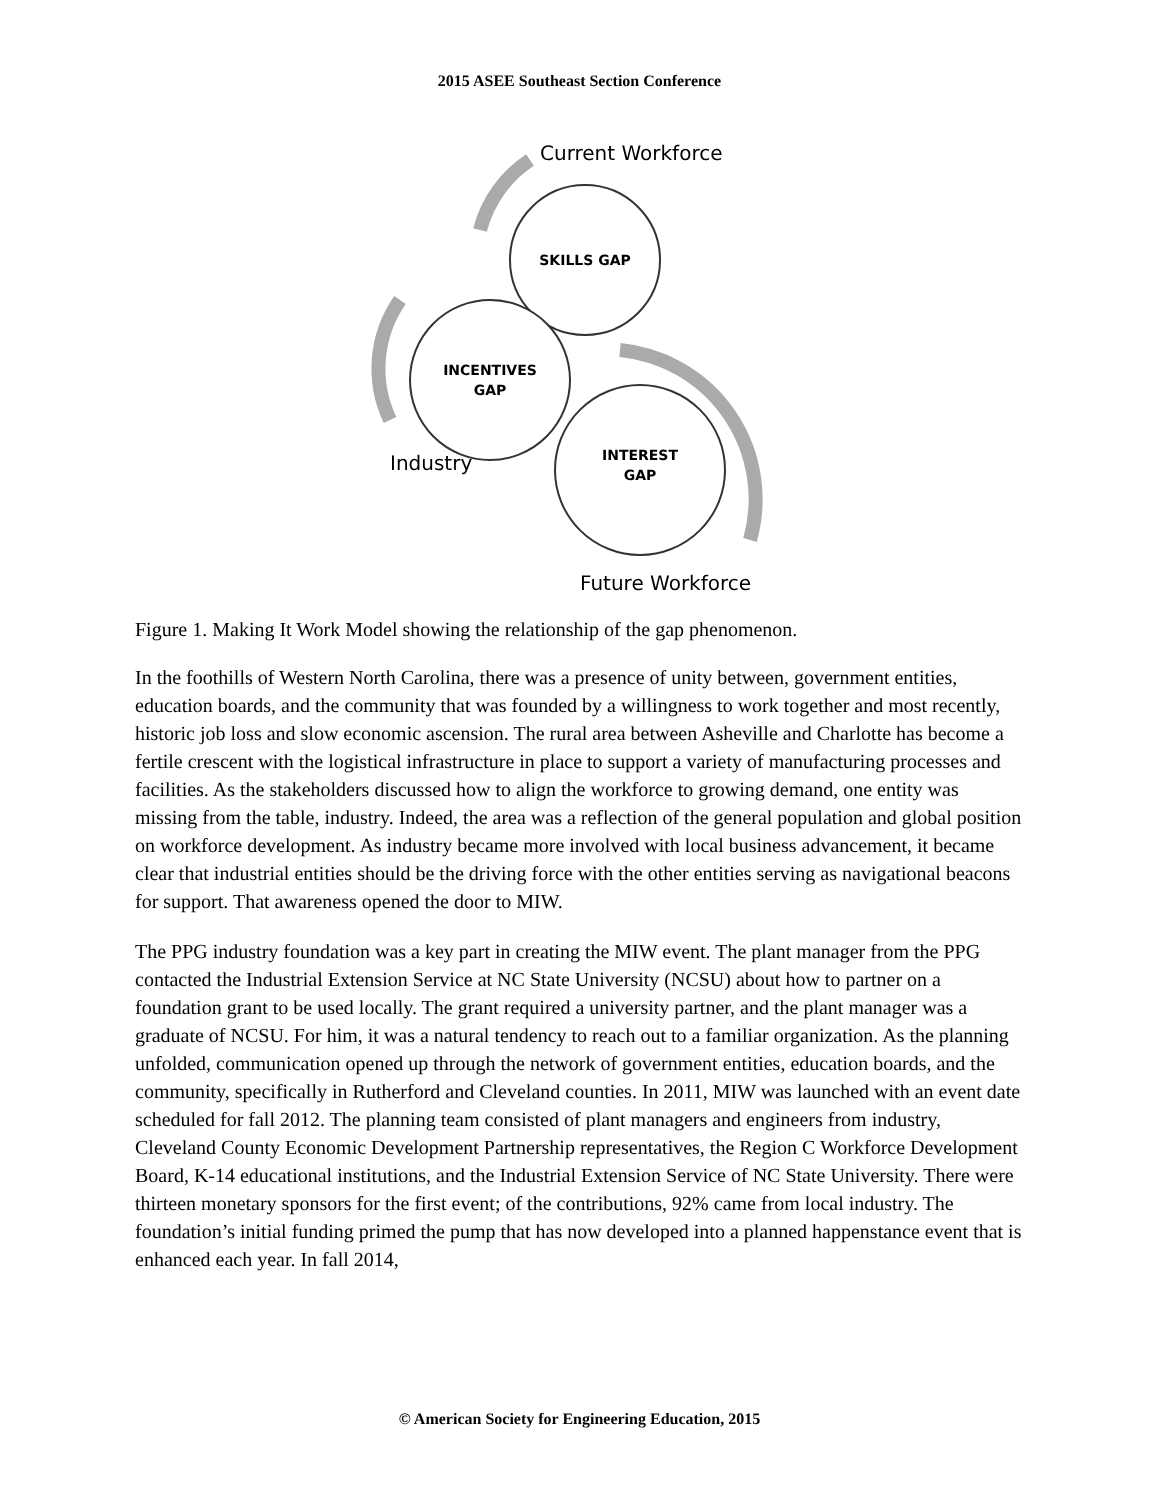2015 ASEE Southeast Section Conference
SKILLS GAP
INCENTIVES
GAP
INTEREST
GAP
Current Workforce
Industry
Future Workforce
Figure 1. Making It Work Model showing the relationship of the gap phenomenon.
In the foothills of Western North Carolina, there was a presence of unity between, government entities, education boards, and the community that was founded by a willingness to work together and most recently, historic job loss and slow economic ascension. The rural area between Asheville and Charlotte has become a fertile crescent with the logistical infrastructure in place to support a variety of manufacturing processes and facilities. As the stakeholders discussed how to align the workforce to growing demand, one entity was missing from the table, industry. Indeed, the area was a reflection of the general population and global position on workforce development. As industry became more involved with local business advancement, it became clear that industrial entities should be the driving force with the other entities serving as navigational beacons for support. That awareness opened the door to MIW.
The PPG industry foundation was a key part in creating the MIW event. The plant manager from the PPG contacted the Industrial Extension Service at NC State University (NCSU) about how to partner on a foundation grant to be used locally. The grant required a university partner, and the plant manager was a graduate of NCSU. For him, it was a natural tendency to reach out to a familiar organization. As the planning unfolded, communication opened up through the network of government entities, education boards, and the community, specifically in Rutherford and Cleveland counties. In 2011, MIW was launched with an event date scheduled for fall 2012. The planning team consisted of plant managers and engineers from industry, Cleveland County Economic Development Partnership representatives, the Region C Workforce Development Board, K-14 educational institutions, and the Industrial Extension Service of NC State University. There were thirteen monetary sponsors for the first event; of the contributions, 92% came from local industry. The foundation’s initial funding primed the pump that has now developed into a planned happenstance event that is enhanced each year. In fall 2014,
© American Society for Engineering Education, 2015